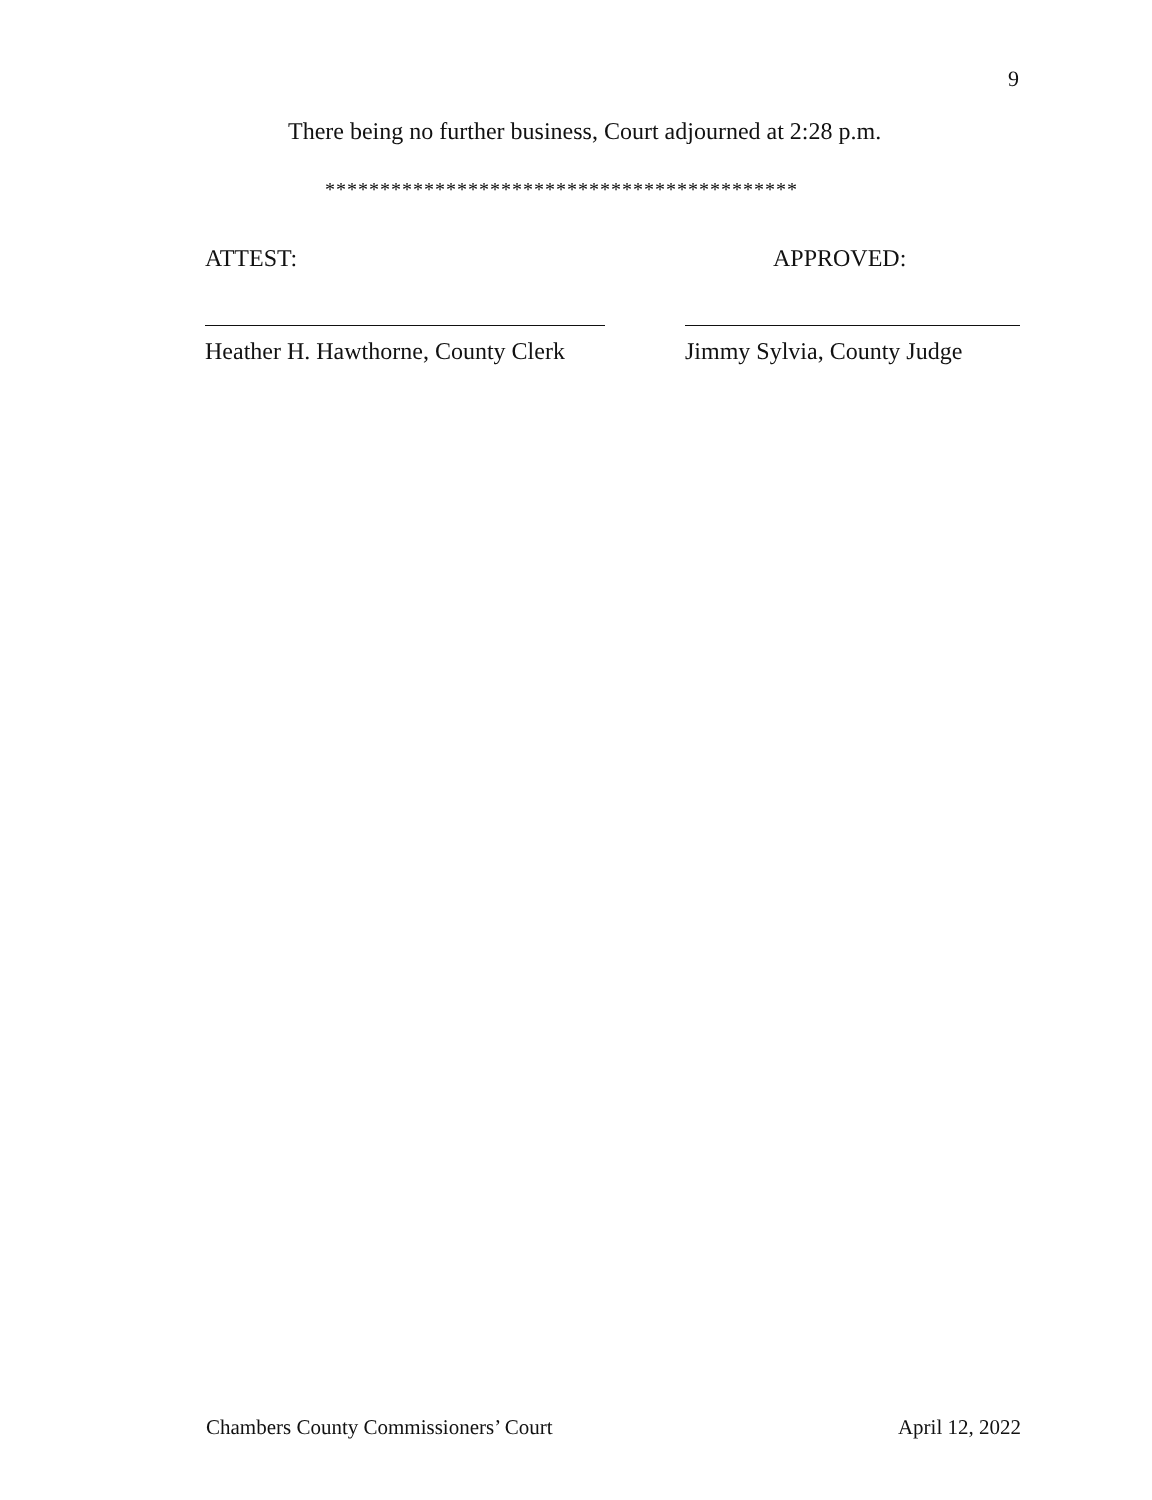9
There being no further business, Court adjourned at 2:28 p.m.
*******************************************
ATTEST:
Heather H. Hawthorne, County Clerk
APPROVED:
Jimmy Sylvia, County Judge
Chambers County Commissioners’ Court April 12, 2022